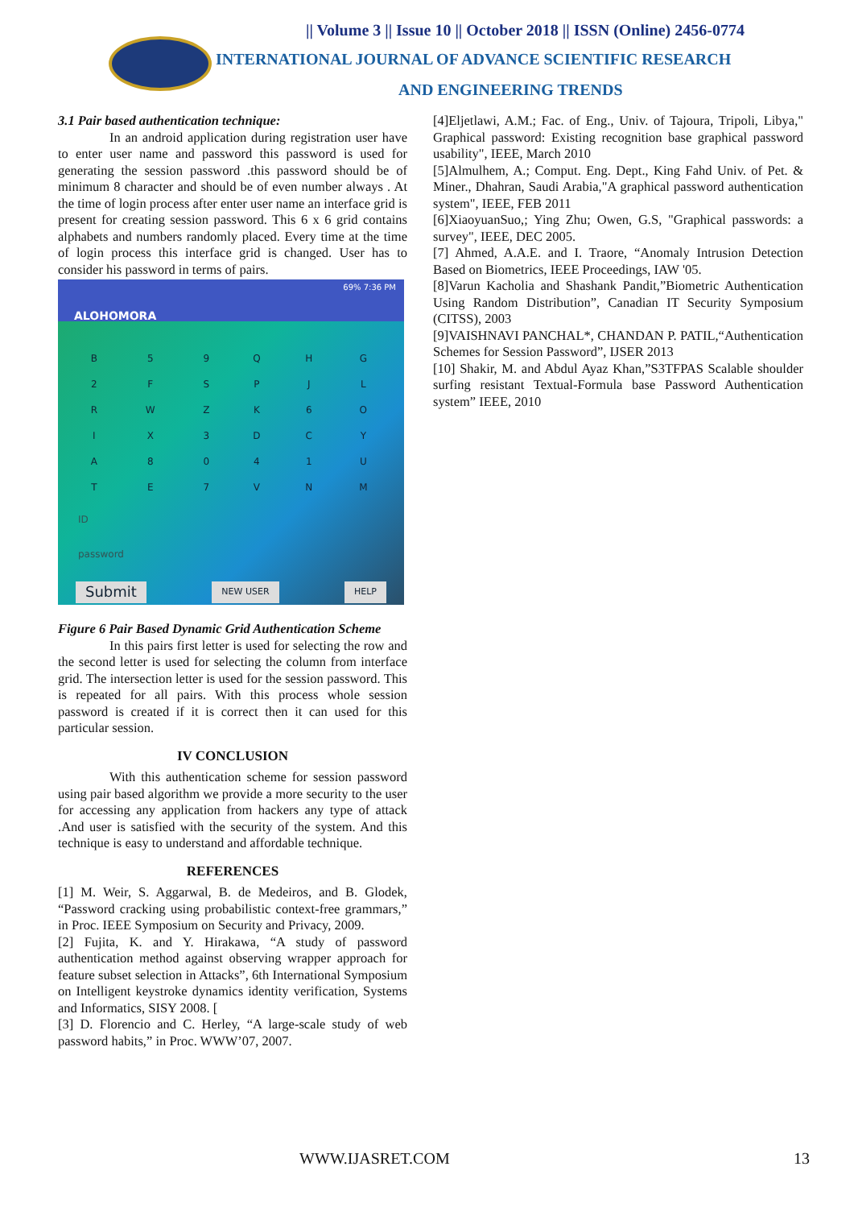|| Volume 3 || Issue 10 || October 2018 || ISSN (Online) 2456-0774
INTERNATIONAL JOURNAL OF ADVANCE SCIENTIFIC RESEARCH
AND ENGINEERING TRENDS
3.1 Pair based authentication technique:
In an android application during registration user have to enter user name and password this password is used for generating the session password .this password should be of minimum 8 character and should be of even number always . At the time of login process after enter user name an interface grid is present for creating session password. This 6 x 6 grid contains alphabets and numbers randomly placed. Every time at the time of login process this interface grid is changed. User has to consider his password in terms of pairs.
69% 7:36 PM
ALOHOMORA
| B | 5 | 9 | Q | H | G |
| 2 | F | S | P | J | L |
| R | W | Z | K | 6 | O |
| I | X | 3 | D | C | Y |
| A | 8 | 0 | 4 | 1 | U |
| T | E | 7 | V | N | M |
ID
password
Submit NEW USER HELP
Figure 6 Pair Based Dynamic Grid Authentication Scheme
In this pairs first letter is used for selecting the row and the second letter is used for selecting the column from interface grid. The intersection letter is used for the session password. This is repeated for all pairs. With this process whole session password is created if it is correct then it can used for this particular session.
IV CONCLUSION
With this authentication scheme for session password using pair based algorithm we provide a more security to the user for accessing any application from hackers any type of attack .And user is satisfied with the security of the system. And this technique is easy to understand and affordable technique.
REFERENCES
[1] M. Weir, S. Aggarwal, B. de Medeiros, and B. Glodek, “Password cracking using probabilistic context-free grammars,” in Proc. IEEE Symposium on Security and Privacy, 2009.
[2] Fujita, K. and Y. Hirakawa, “A study of password authentication method against observing wrapper approach for feature subset selection in Attacks”, 6th International Symposium on Intelligent keystroke dynamics identity verification, Systems and Informatics, SISY 2008. [
[3] D. Florencio and C. Herley, “A large-scale study of web password habits,” in Proc. WWW’07, 2007.
[4]Eljetlawi, A.M.; Fac. of Eng., Univ. of Tajoura, Tripoli, Libya," Graphical password: Existing recognition base graphical password usability", IEEE, March 2010
[5]Almulhem, A.; Comput. Eng. Dept., King Fahd Univ. of Pet. & Miner., Dhahran, Saudi Arabia,"A graphical password authentication system", IEEE, FEB 2011
[6]XiaoyuanSuo,; Ying Zhu; Owen, G.S, "Graphical passwords: a survey", IEEE, DEC 2005.
[7] Ahmed, A.A.E. and I. Traore, “Anomaly Intrusion Detection Based on Biometrics, IEEE Proceedings, IAW '05.
[8]Varun Kacholia and Shashank Pandit,”Biometric Authentication Using Random Distribution”, Canadian IT Security Symposium (CITSS), 2003
[9]VAISHNAVI PANCHAL*, CHANDAN P. PATIL,“Authentication Schemes for Session Password”, IJSER 2013
[10] Shakir, M. and Abdul Ayaz Khan,”S3TFPAS Scalable shoulder surfing resistant Textual-Formula base Password Authentication system” IEEE, 2010
WWW.IJASRET.COM 13